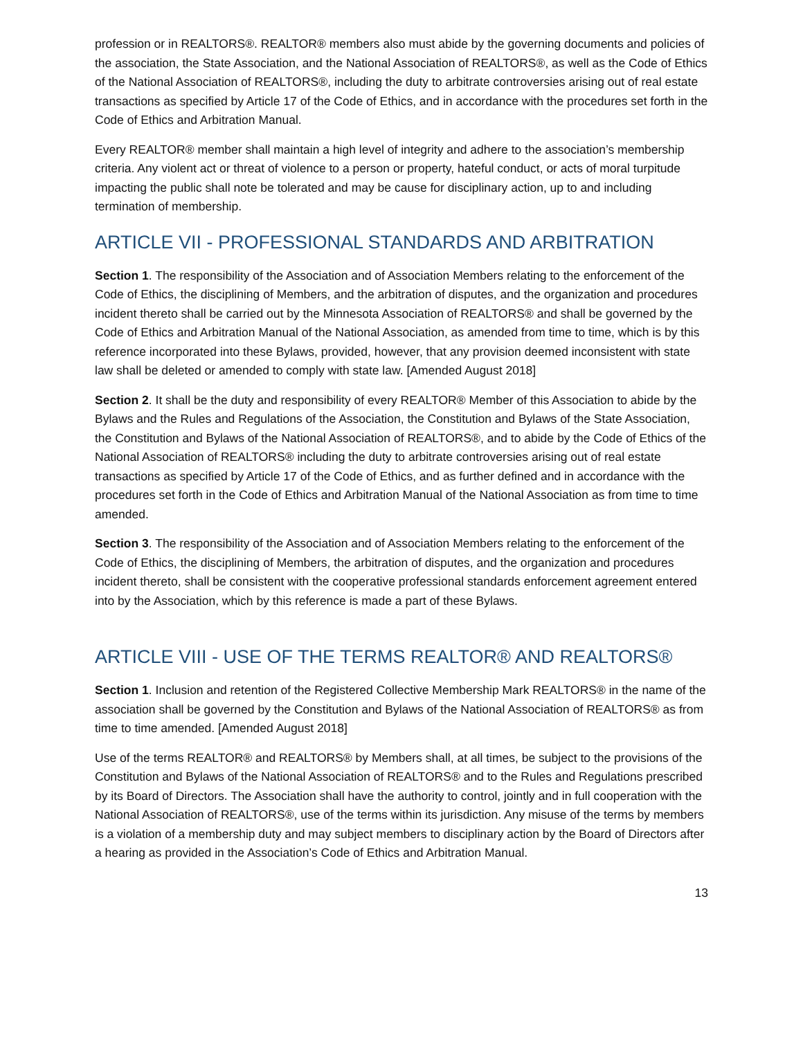profession or in REALTORS®. REALTOR® members also must abide by the governing documents and policies of the association, the State Association, and the National Association of REALTORS®, as well as the Code of Ethics of the National Association of REALTORS®, including the duty to arbitrate controversies arising out of real estate transactions as specified by Article 17 of the Code of Ethics, and in accordance with the procedures set forth in the Code of Ethics and Arbitration Manual.
Every REALTOR® member shall maintain a high level of integrity and adhere to the association’s membership criteria. Any violent act or threat of violence to a person or property, hateful conduct, or acts of moral turpitude impacting the public shall note be tolerated and may be cause for disciplinary action, up to and including termination of membership.
ARTICLE VII - PROFESSIONAL STANDARDS AND ARBITRATION
Section 1. The responsibility of the Association and of Association Members relating to the enforcement of the Code of Ethics, the disciplining of Members, and the arbitration of disputes, and the organization and procedures incident thereto shall be carried out by the Minnesota Association of REALTORS® and shall be governed by the Code of Ethics and Arbitration Manual of the National Association, as amended from time to time, which is by this reference incorporated into these Bylaws, provided, however, that any provision deemed inconsistent with state law shall be deleted or amended to comply with state law. [Amended August 2018]
Section 2. It shall be the duty and responsibility of every REALTOR® Member of this Association to abide by the Bylaws and the Rules and Regulations of the Association, the Constitution and Bylaws of the State Association, the Constitution and Bylaws of the National Association of REALTORS®, and to abide by the Code of Ethics of the National Association of REALTORS® including the duty to arbitrate controversies arising out of real estate transactions as specified by Article 17 of the Code of Ethics, and as further defined and in accordance with the procedures set forth in the Code of Ethics and Arbitration Manual of the National Association as from time to time amended.
Section 3. The responsibility of the Association and of Association Members relating to the enforcement of the Code of Ethics, the disciplining of Members, the arbitration of disputes, and the organization and procedures incident thereto, shall be consistent with the cooperative professional standards enforcement agreement entered into by the Association, which by this reference is made a part of these Bylaws.
ARTICLE VIII - USE OF THE TERMS REALTOR® AND REALTORS®
Section 1. Inclusion and retention of the Registered Collective Membership Mark REALTORS® in the name of the association shall be governed by the Constitution and Bylaws of the National Association of REALTORS® as from time to time amended. [Amended August 2018]
Use of the terms REALTOR® and REALTORS® by Members shall, at all times, be subject to the provisions of the Constitution and Bylaws of the National Association of REALTORS® and to the Rules and Regulations prescribed by its Board of Directors. The Association shall have the authority to control, jointly and in full cooperation with the National Association of REALTORS®, use of the terms within its jurisdiction. Any misuse of the terms by members is a violation of a membership duty and may subject members to disciplinary action by the Board of Directors after a hearing as provided in the Association’s Code of Ethics and Arbitration Manual.
13